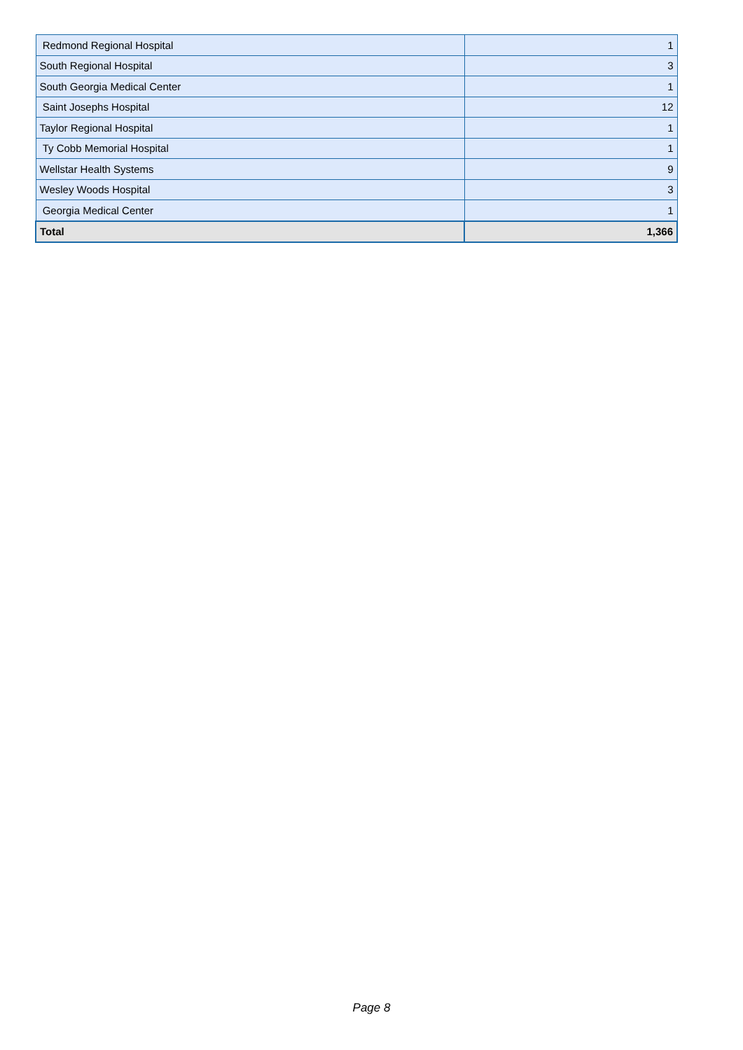| Redmond Regional Hospital | 1 |
| South Regional Hospital | 3 |
| South Georgia Medical Center | 1 |
| Saint Josephs Hospital | 12 |
| Taylor Regional Hospital | 1 |
| Ty Cobb Memorial Hospital | 1 |
| Wellstar Health Systems | 9 |
| Wesley Woods Hospital | 3 |
| Georgia Medical Center | 1 |
| Total | 1,366 |
Page 8